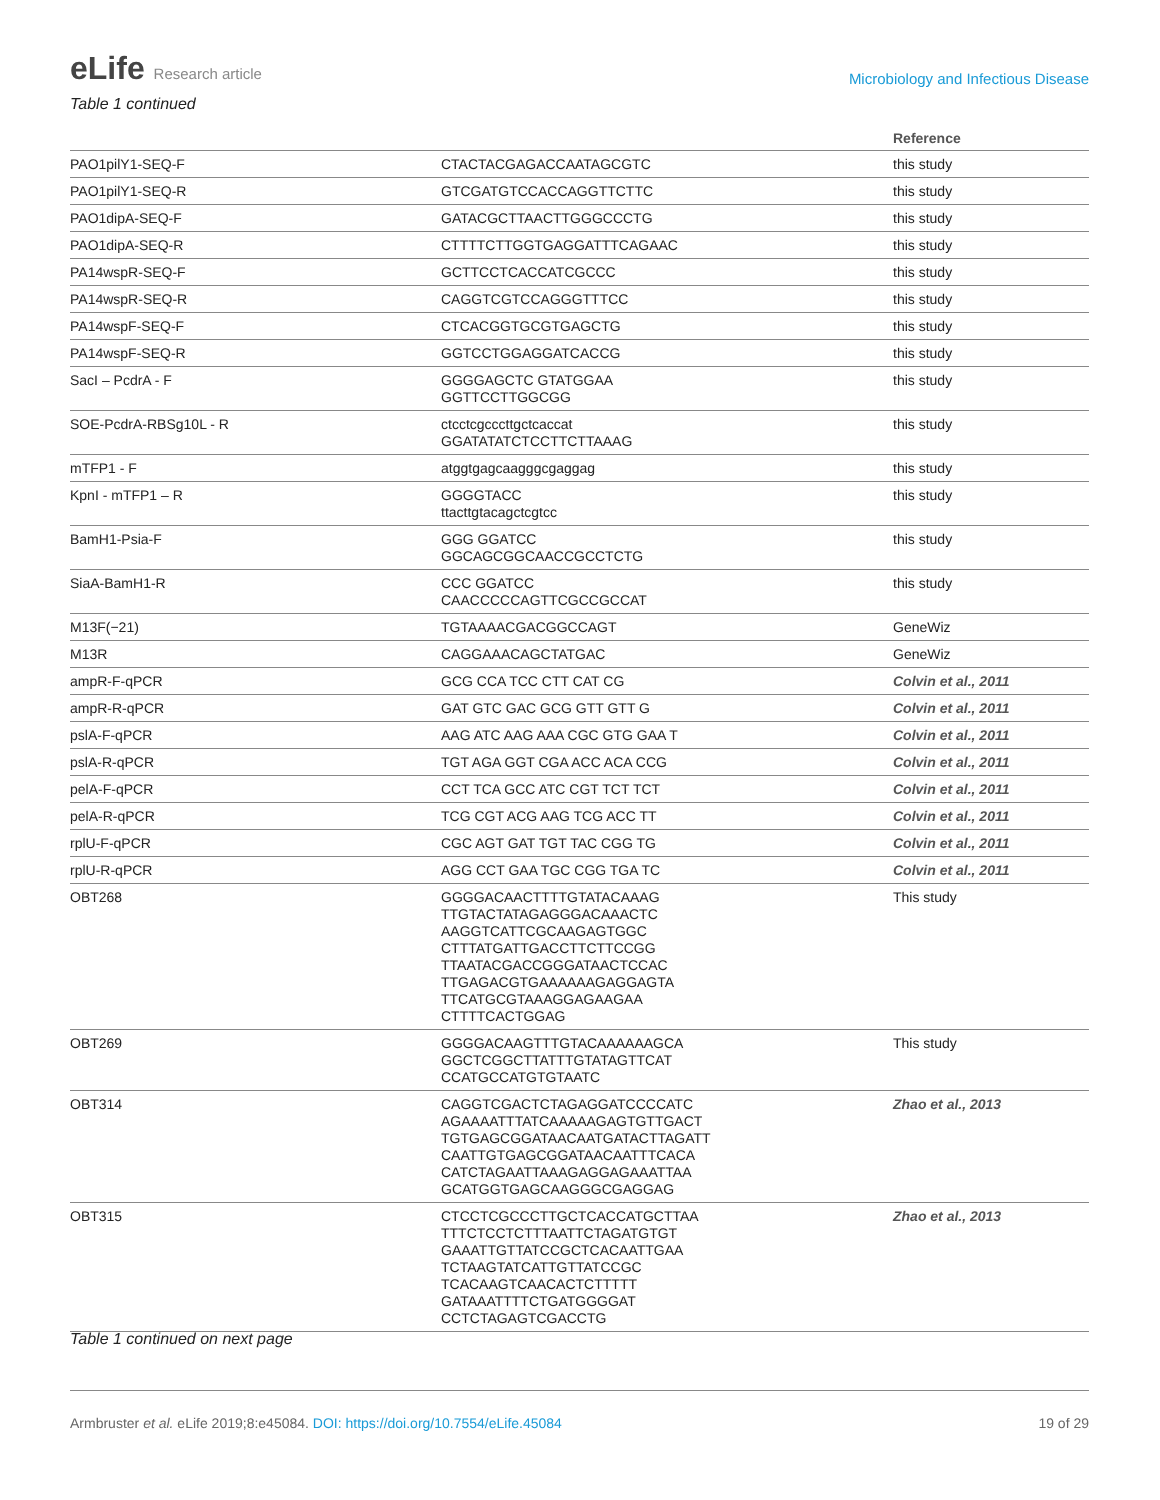eLife Research article
Microbiology and Infectious Disease
Table 1 continued
| | | Reference |
| --- | --- | --- |
| PAO1pilY1-SEQ-F | CTACTACGAGACCAATAGCGTC | this study |
| PAO1pilY1-SEQ-R | GTCGATGTCCACCAGGTTCTTC | this study |
| PAO1dipA-SEQ-F | GATACGCTTAACTTGGGCCCTG | this study |
| PAO1dipA-SEQ-R | CTTTTCTTGGTGAGGATTTCAGAAC | this study |
| PA14wspR-SEQ-F | GCTTCCTCACCATCGCCC | this study |
| PA14wspR-SEQ-R | CAGGTCGTCCAGGGTTTCC | this study |
| PA14wspF-SEQ-F | CTCACGGTGCGTGAGCTG | this study |
| PA14wspF-SEQ-R | GGTCCTGGAGGATCACCG | this study |
| SacI – PcdrA - F | GGGGAGCTC GTATGGAA GGTTCCTTGGCGG | this study |
| SOE-PcdrA-RBSg10L - R | ctcctcgcccttgctcaccat GGATATATCTCCTTCTTAAAG | this study |
| mTFP1 - F | atggtgagcaagggcgaggag | this study |
| KpnI - mTFP1 – R | GGGGTACC ttacttgtacagctcgtcc | this study |
| BamH1-Psia-F | GGG GGATCC GGCAGCGGCAACCGCCTCTG | this study |
| SiaA-BamH1-R | CCC GGATCC CAACCCCCAGTTCGCCGCCAT | this study |
| M13F(−21) | TGTAAAACGACGGCCAGT | GeneWiz |
| M13R | CAGGAAACAGCTATGAC | GeneWiz |
| ampR-F-qPCR | GCG CCA TCC CTT CAT CG | Colvin et al., 2011 |
| ampR-R-qPCR | GAT GTC GAC GCG GTT GTT G | Colvin et al., 2011 |
| pslA-F-qPCR | AAG ATC AAG AAA CGC GTG GAA T | Colvin et al., 2011 |
| pslA-R-qPCR | TGT AGA GGT CGA ACC ACA CCG | Colvin et al., 2011 |
| pelA-F-qPCR | CCT TCA GCC ATC CGT TCT TCT | Colvin et al., 2011 |
| pelA-R-qPCR | TCG CGT ACG AAG TCG ACC TT | Colvin et al., 2011 |
| rplU-F-qPCR | CGC AGT GAT TGT TAC CGG TG | Colvin et al., 2011 |
| rplU-R-qPCR | AGG CCT GAA TGC CGG TGA TC | Colvin et al., 2011 |
| OBT268 | GGGGACAACTTTTGTATACAAAG TTGTACTATAGAGGGACAAACTC AAGGTCATTCGCAAGAGTGGC CTTTATGATTGACCTTCTTCCGG TTAATACGACCGGGATAACTCCAC TTGAGACGTGAAAAAAGAGGAGTA TTCATGCGTAAAGGAGAAGAA CTTTTCACTGGAG | This study |
| OBT269 | GGGGACAAGTTTGTACAAAAAAGCA GGCTCGGCTTATTTGTATAGTTCAT CCATGCCATGTGTAATC | This study |
| OBT314 | CAGGTCGACTCTAGAGGATCCCCATC AGAAAATTTATCAAAAAGAGTGTTGACT TGTGAGCGGATAACAATGATACTTAGATT CAATTGTGAGCGGATAACAATTTCACA CATCTAGAATTAAAGAGGAGAAATTAA GCATGGTGAGCAAGGGCGAGGAG | Zhao et al., 2013 |
| OBT315 | CTCCTCGCCCTTGCTCACCATGCTTAA TTTCTCCTCTTTAATTCTAGATGTGT GAAATTGTTATCCGCTCACAATTGAA TCTAAGTATCATTGTTATCCGC TCACAAGTCAACACTCTTTTT GATAAATTTTCTGATGGGGAT CCTCTAGAGTCGACCTG | Zhao et al., 2013 |
Table 1 continued on next page
Armbruster et al. eLife 2019;8:e45084. DOI: https://doi.org/10.7554/eLife.45084
19 of 29